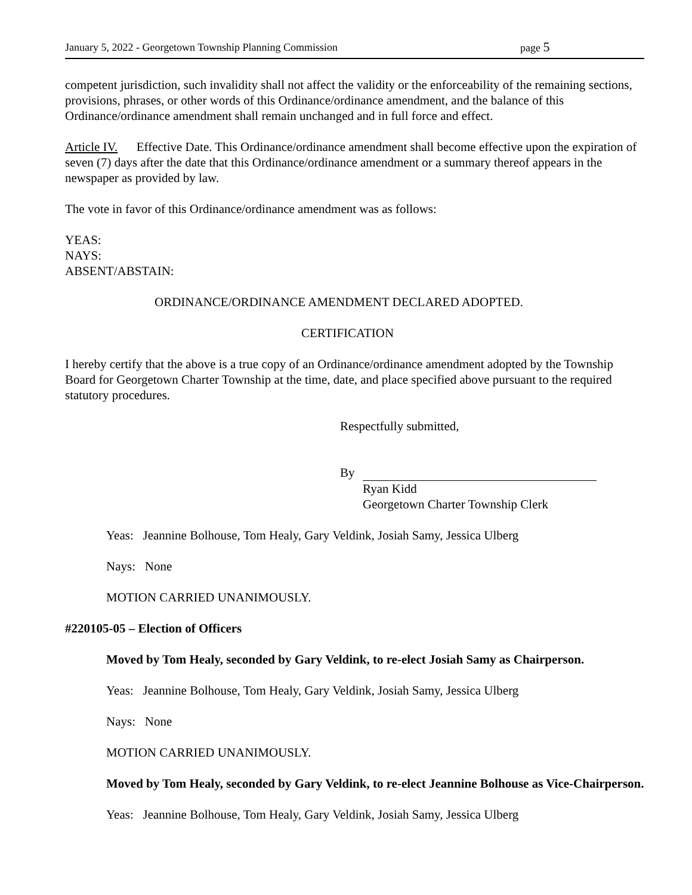January 5, 2022 - Georgetown Township Planning Commission page 5
competent jurisdiction, such invalidity shall not affect the validity or the enforceability of the remaining sections, provisions, phrases, or other words of this Ordinance/ordinance amendment, and the balance of this Ordinance/ordinance amendment shall remain unchanged and in full force and effect.
Article IV. Effective Date. This Ordinance/ordinance amendment shall become effective upon the expiration of seven (7) days after the date that this Ordinance/ordinance amendment or a summary thereof appears in the newspaper as provided by law.
The vote in favor of this Ordinance/ordinance amendment was as follows:
YEAS:
NAYS:
ABSENT/ABSTAIN:
ORDINANCE/ORDINANCE AMENDMENT DECLARED ADOPTED.
CERTIFICATION
I hereby certify that the above is a true copy of an Ordinance/ordinance amendment adopted by the Township Board for Georgetown Charter Township at the time, date, and place specified above pursuant to the required statutory procedures.
Respectfully submitted,
By
Ryan Kidd
Georgetown Charter Township Clerk
Yeas: Jeannine Bolhouse, Tom Healy, Gary Veldink, Josiah Samy, Jessica Ulberg
Nays: None
MOTION CARRIED UNANIMOUSLY.
#220105-05 – Election of Officers
Moved by Tom Healy, seconded by Gary Veldink, to re-elect Josiah Samy as Chairperson.
Yeas: Jeannine Bolhouse, Tom Healy, Gary Veldink, Josiah Samy, Jessica Ulberg
Nays: None
MOTION CARRIED UNANIMOUSLY.
Moved by Tom Healy, seconded by Gary Veldink, to re-elect Jeannine Bolhouse as Vice-Chairperson.
Yeas: Jeannine Bolhouse, Tom Healy, Gary Veldink, Josiah Samy, Jessica Ulberg